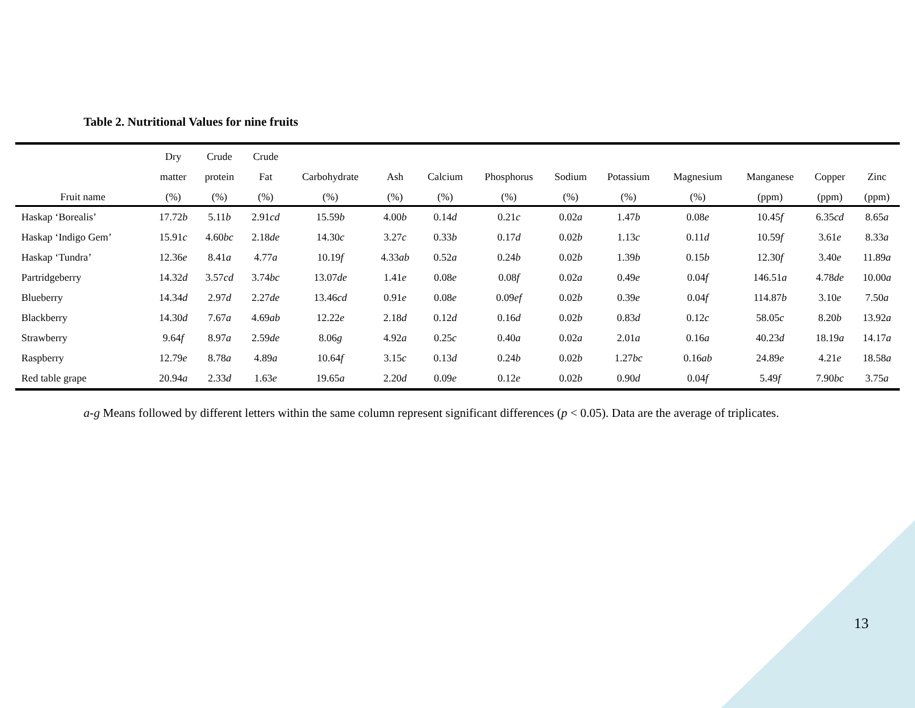Table 2. Nutritional Values for nine fruits
| | Dry | Crude | Crude | | | | | | | | | | |
| --- | --- | --- | --- | --- | --- | --- | --- | --- | --- | --- | --- | --- | --- |
| | matter | protein | Fat | Carbohydrate | Ash | Calcium | Phosphorus | Sodium | Potassium | Magnesium | Manganese | Copper | Zinc |
| Fruit name | (%) | (%) | (%) | (%) | (%) | (%) | (%) | (%) | (%) | (%) | (ppm) | (ppm) | (ppm) |
| Haskap ‘Borealis’ | 17.72 b | 5.11 b | 2.91 cd | 15.59 b | 4.00 b | 0.14 d | 0.21 c | 0.02 a | 1.47 b | 0.08 e | 10.45 f | 6.35 cd | 8.65 a |
| Haskap ‘Indigo Gem’ | 15.91 c | 4.60 bc | 2.18 de | 14.30 c | 3.27 c | 0.33 b | 0.17 d | 0.02 b | 1.13 c | 0.11 d | 10.59 f | 3.61 e | 8.33 a |
| Haskap ‘Tundra’ | 12.36 e | 8.41 a | 4.77 a | 10.19 f | 4.33 ab | 0.52 a | 0.24 b | 0.02 b | 1.39 b | 0.15 b | 12.30 f | 3.40 e | 11.89 a |
| Partridgeberry | 14.32 d | 3.57 cd | 3.74 bc | 13.07 de | 1.41 e | 0.08 e | 0.08 f | 0.02 a | 0.49 e | 0.04 f | 146.51 a | 4.78 de | 10.00 a |
| Blueberry | 14.34 d | 2.97 d | 2.27 de | 13.46 cd | 0.91 e | 0.08 e | 0.09 ef | 0.02 b | 0.39 e | 0.04 f | 114.87 b | 3.10 e | 7.50 a |
| Blackberry | 14.30 d | 7.67 a | 4.69 ab | 12.22 e | 2.18 d | 0.12 d | 0.16 d | 0.02 b | 0.83 d | 0.12 c | 58.05 c | 8.20 b | 13.92 a |
| Strawberry | 9.64 f | 8.97 a | 2.59 de | 8.06 g | 4.92 a | 0.25 c | 0.40 a | 0.02 a | 2.01 a | 0.16 a | 40.23 d | 18.19 a | 14.17 a |
| Raspberry | 12.79 e | 8.78 a | 4.89 a | 10.64 f | 3.15 c | 0.13 d | 0.24 b | 0.02 b | 1.27 bc | 0.16 ab | 24.89 e | 4.21 e | 18.58 a |
| Red table grape | 20.94 a | 2.33 d | 1.63 e | 19.65 a | 2.20 d | 0.09 e | 0.12 e | 0.02 b | 0.90 d | 0.04 f | 5.49 f | 7.90 bc | 3.75 a |
a-g Means followed by different letters within the same column represent significant differences (p < 0.05). Data are the average of triplicates.
13